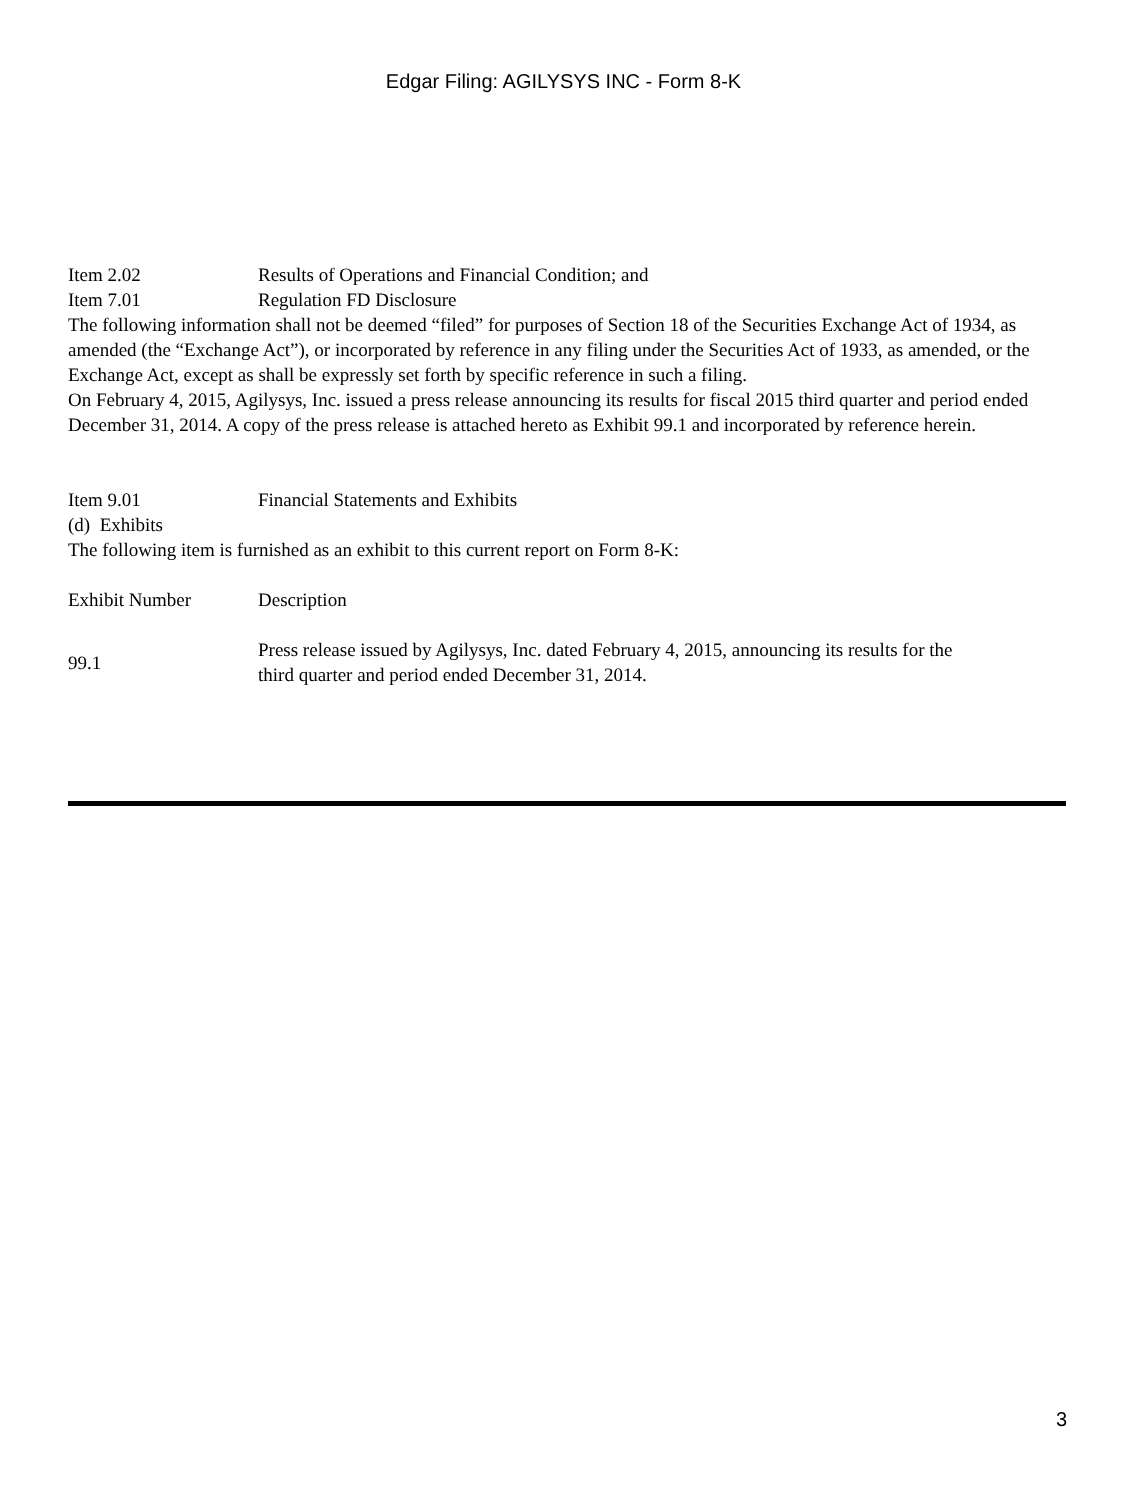Edgar Filing: AGILYSYS INC - Form 8-K
Item 2.02 Results of Operations and Financial Condition; and
Item 7.01 Regulation FD Disclosure
The following information shall not be deemed “filed” for purposes of Section 18 of the Securities Exchange Act of 1934, as amended (the “Exchange Act”), or incorporated by reference in any filing under the Securities Act of 1933, as amended, or the Exchange Act, except as shall be expressly set forth by specific reference in such a filing.
On February 4, 2015, Agilysys, Inc. issued a press release announcing its results for fiscal 2015 third quarter and period ended December 31, 2014. A copy of the press release is attached hereto as Exhibit 99.1 and incorporated by reference herein.
Item 9.01 Financial Statements and Exhibits
(d) Exhibits
The following item is furnished as an exhibit to this current report on Form 8-K:
| Exhibit Number | Description |
| 99.1 | Press release issued by Agilysys, Inc. dated February 4, 2015, announcing its results for the third quarter and period ended December 31, 2014. |
3